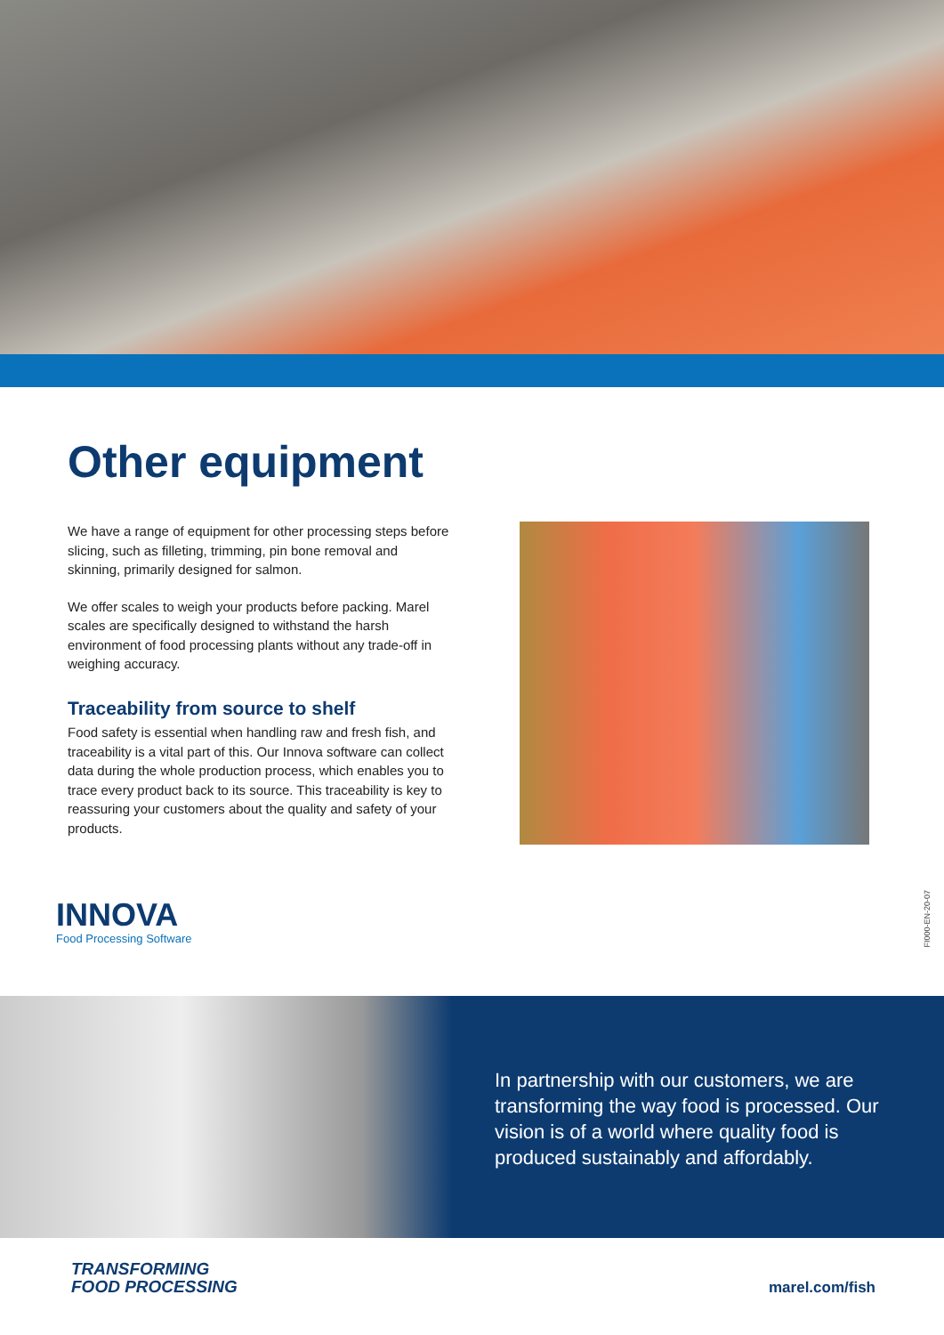Other equipment
We have a range of equipment for other processing steps before slicing, such as filleting, trimming, pin bone removal and skinning, primarily designed for salmon.
We offer scales to weigh your products before packing. Marel scales are specifically designed to withstand the harsh environment of food processing plants without any trade-off in weighing accuracy.
Traceability from source to shelf
Food safety is essential when handling raw and fresh fish, and traceability is a vital part of this. Our Innova software can collect data during the whole production process, which enables you to trace every product back to its source. This traceability is key to reassuring your customers about the quality and safety of your products.
INNOVA
Food Processing Software
FI000-EN-20-07
In partnership with our customers, we are transforming the way food is processed. Our vision is of a world where quality food is produced sustainably and affordably.
TRANSFORMING
FOOD PROCESSING
marel.com/fish